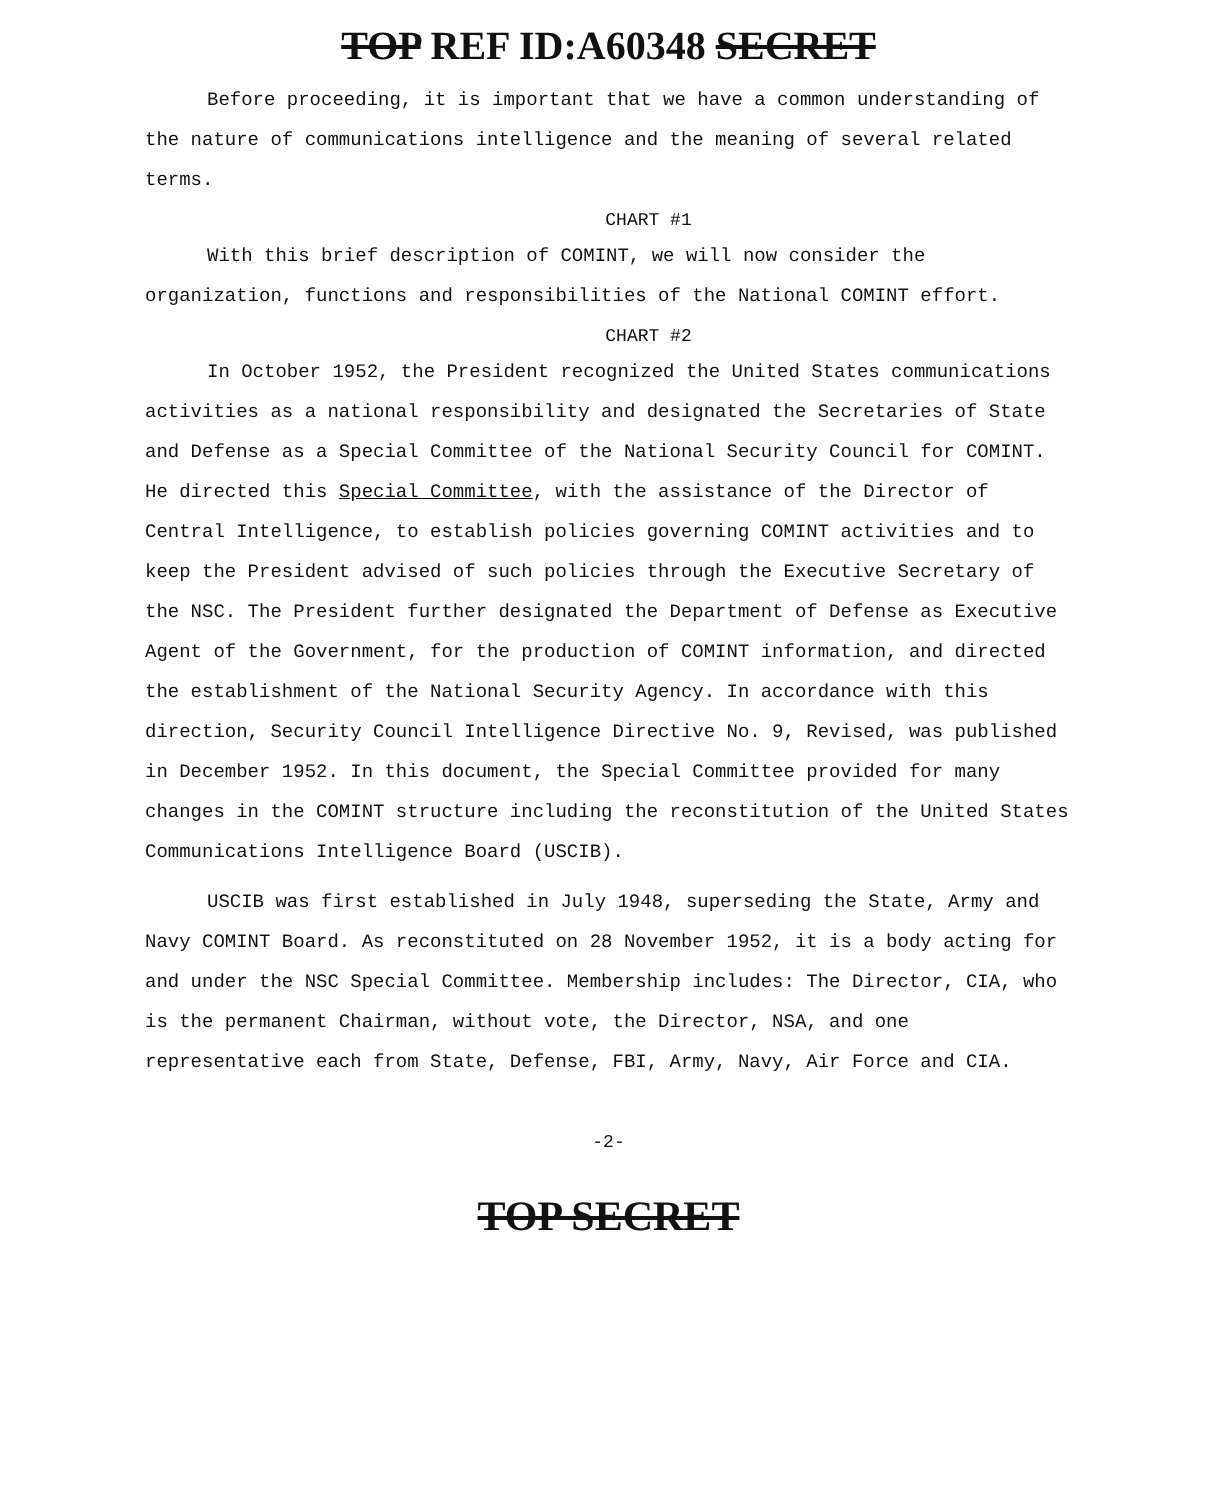TOP REF ID:A60348 SECRET
Before proceeding, it is important that we have a common understanding of the nature of communications intelligence and the meaning of several related terms.
CHART #1
With this brief description of COMINT, we will now consider the organization, functions and responsibilities of the National COMINT effort.
CHART #2
In October 1952, the President recognized the United States communications activities as a national responsibility and designated the Secretaries of State and Defense as a Special Committee of the National Security Council for COMINT. He directed this Special Committee, with the assistance of the Director of Central Intelligence, to establish policies governing COMINT activities and to keep the President advised of such policies through the Executive Secretary of the NSC. The President further designated the Department of Defense as Executive Agent of the Government, for the production of COMINT information, and directed the establishment of the National Security Agency. In accordance with this direction, Security Council Intelligence Directive No. 9, Revised, was published in December 1952. In this document, the Special Committee provided for many changes in the COMINT structure including the reconstitution of the United States Communications Intelligence Board (USCIB).
USCIB was first established in July 1948, superseding the State, Army and Navy COMINT Board. As reconstituted on 28 November 1952, it is a body acting for and under the NSC Special Committee. Membership includes: The Director, CIA, who is the permanent Chairman, without vote, the Director, NSA, and one representative each from State, Defense, FBI, Army, Navy, Air Force and CIA.
-2-
TOP SECRET